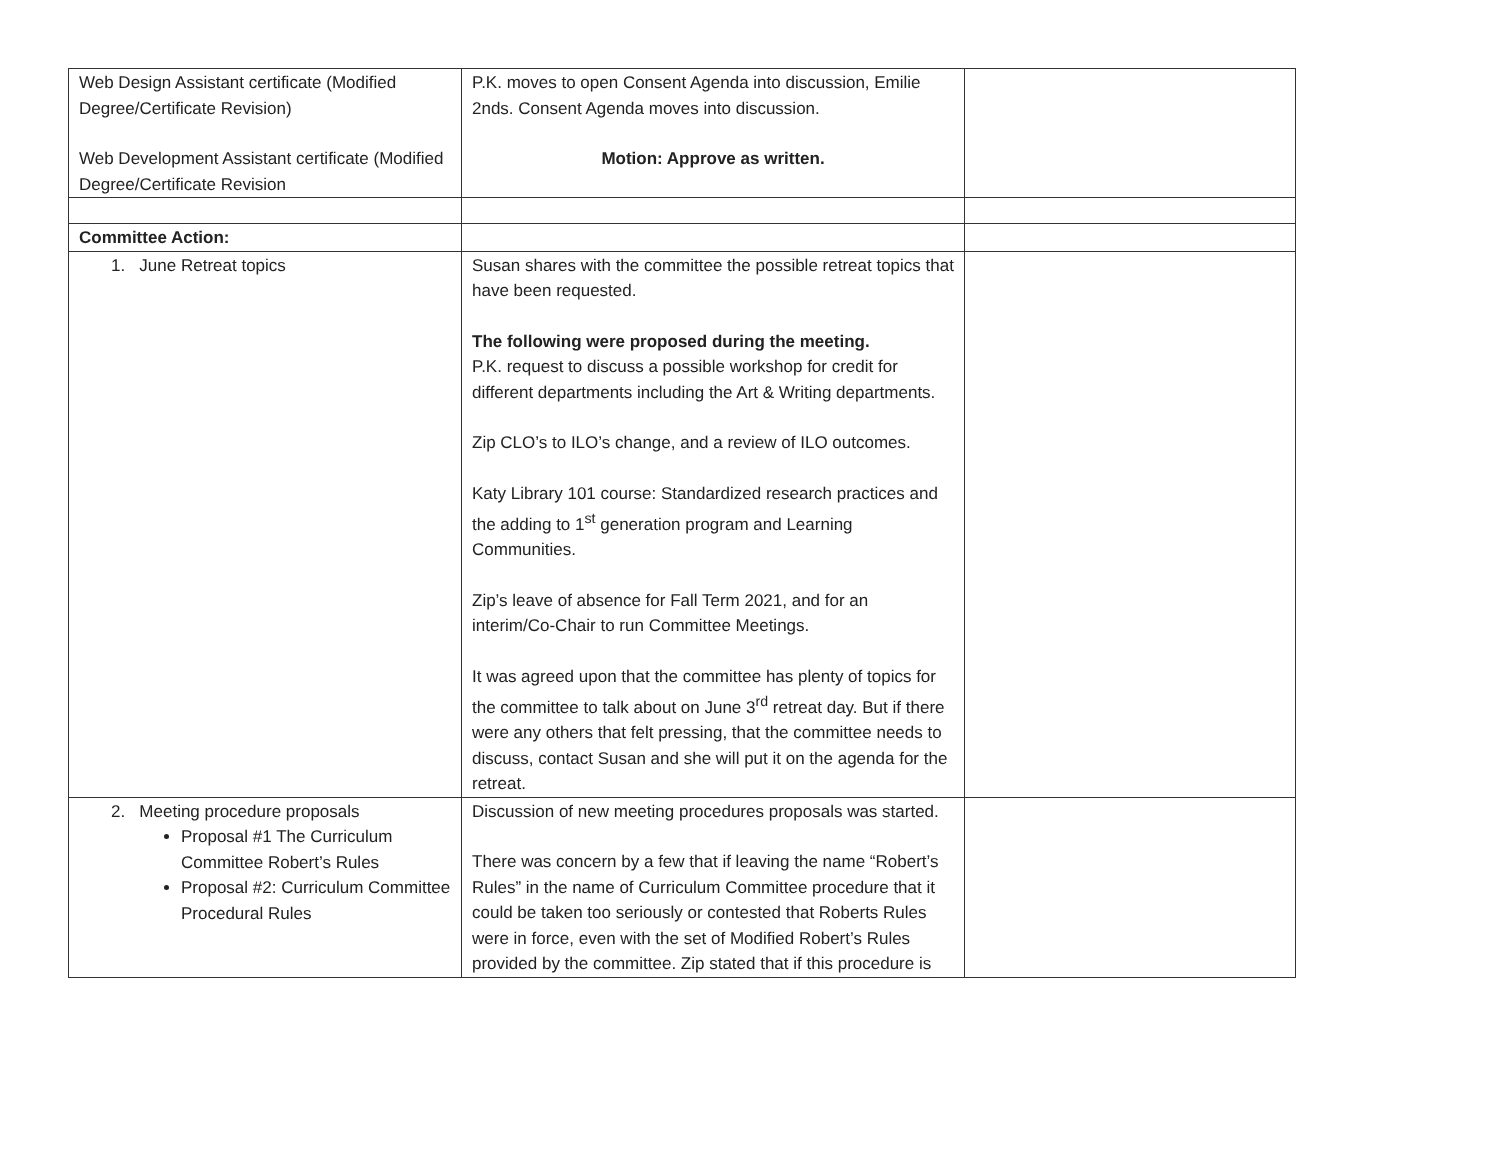| Web Design Assistant certificate (Modified Degree/Certificate Revision) Web Development Assistant certificate (Modified Degree/Certificate Revision | P.K. moves to open Consent Agenda into discussion, Emilie 2nds. Consent Agenda moves into discussion. Motion: Approve as written. | |
| Committee Action: | | |
| 1. June Retreat topics | Susan shares with the committee the possible retreat topics that have been requested. The following were proposed during the meeting. P.K. request to discuss a possible workshop for credit for different departments including the Art & Writing departments. Zip CLO’s to ILO’s change, and a review of ILO outcomes. Katy Library 101 course: Standardized research practices and the adding to 1<sup>st</sup> generation program and Learning Communities. Zip’s leave of absence for Fall Term 2021, and for an interim/Co-Chair to run Committee Meetings. It was agreed upon that the committee has plenty of topics for the committee to talk about on June 3<sup>rd</sup> retreat day. But if there were any others that felt pressing, that the committee needs to discuss, contact Susan and she will put it on the agenda for the retreat. | |
| 2. Meeting procedure proposals Proposal #1 The Curriculum Committee Robert’s Rules Proposal #2: Curriculum Committee Procedural Rules | Discussion of new meeting procedures proposals was started. There was concern by a few that if leaving the name “Robert’s Rules” in the name of Curriculum Committee procedure that it could be taken too seriously or contested that Roberts Rules were in force, even with the set of Modified Robert’s Rules provided by the committee. Zip stated that if this procedure is | |